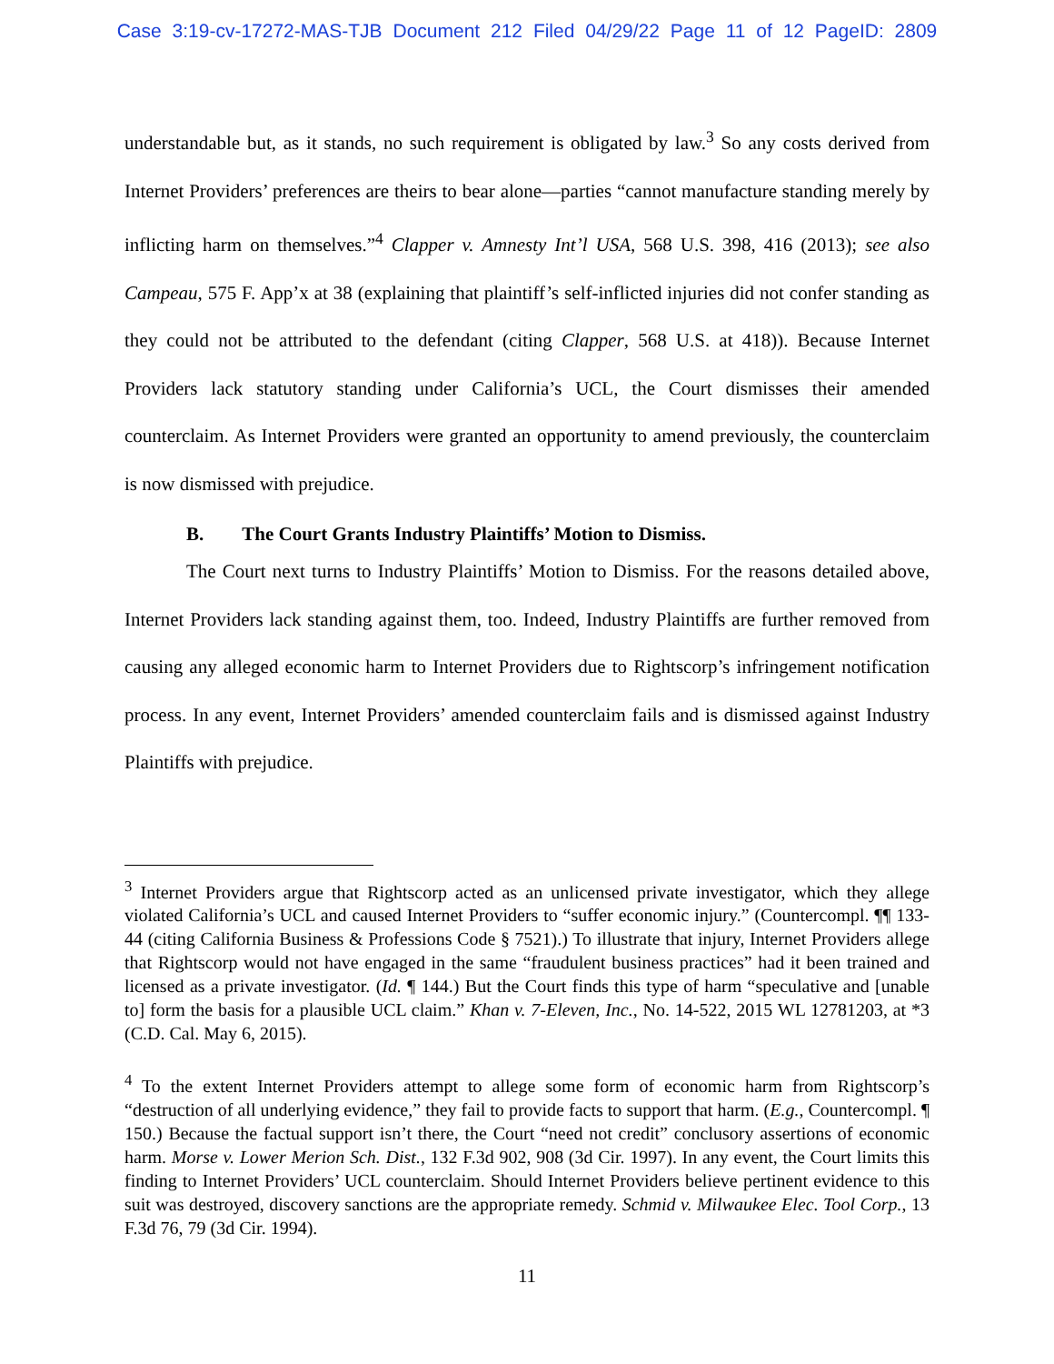Case 3:19-cv-17272-MAS-TJB Document 212 Filed 04/29/22 Page 11 of 12 PageID: 2809
understandable but, as it stands, no such requirement is obligated by law.<sup>3</sup> So any costs derived from Internet Providers’ preferences are theirs to bear alone—parties “cannot manufacture standing merely by inflicting harm on themselves.”<sup>4</sup> Clapper v. Amnesty Int’l USA, 568 U.S. 398, 416 (2013); see also Campeau, 575 F. App’x at 38 (explaining that plaintiff’s self-inflicted injuries did not confer standing as they could not be attributed to the defendant (citing Clapper, 568 U.S. at 418)). Because Internet Providers lack statutory standing under California’s UCL, the Court dismisses their amended counterclaim. As Internet Providers were granted an opportunity to amend previously, the counterclaim is now dismissed with prejudice.
B. The Court Grants Industry Plaintiffs’ Motion to Dismiss.
The Court next turns to Industry Plaintiffs’ Motion to Dismiss. For the reasons detailed above, Internet Providers lack standing against them, too. Indeed, Industry Plaintiffs are further removed from causing any alleged economic harm to Internet Providers due to Rightscorp’s infringement notification process. In any event, Internet Providers’ amended counterclaim fails and is dismissed against Industry Plaintiffs with prejudice.
<sup>3</sup> Internet Providers argue that Rightscorp acted as an unlicensed private investigator, which they allege violated California’s UCL and caused Internet Providers to “suffer economic injury.” (Countercompl. ¶¶ 133-44 (citing California Business & Professions Code § 7521).) To illustrate that injury, Internet Providers allege that Rightscorp would not have engaged in the same “fraudulent business practices” had it been trained and licensed as a private investigator. (Id. ¶ 144.) But the Court finds this type of harm “speculative and [unable to] form the basis for a plausible UCL claim.” Khan v. 7-Eleven, Inc., No. 14-522, 2015 WL 12781203, at *3 (C.D. Cal. May 6, 2015).
<sup>4</sup> To the extent Internet Providers attempt to allege some form of economic harm from Rightscorp’s “destruction of all underlying evidence,” they fail to provide facts to support that harm. (E.g., Countercompl. ¶ 150.) Because the factual support isn’t there, the Court “need not credit” conclusory assertions of economic harm. Morse v. Lower Merion Sch. Dist., 132 F.3d 902, 908 (3d Cir. 1997). In any event, the Court limits this finding to Internet Providers’ UCL counterclaim. Should Internet Providers believe pertinent evidence to this suit was destroyed, discovery sanctions are the appropriate remedy. Schmid v. Milwaukee Elec. Tool Corp., 13 F.3d 76, 79 (3d Cir. 1994).
11